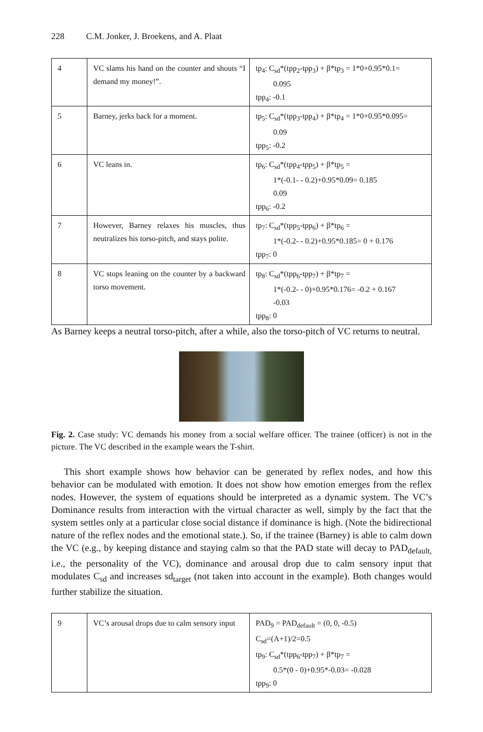228 C.M. Jonker, J. Broekens, and A. Plaat
| 4 | VC slams his hand on the counter and shouts “I demand my money!”. | tp<sub>4</sub>: C<sub>sd</sub>*(tpp<sub>2</sub>-tpp<sub>3</sub>) + β*tp<sub>3</sub> = 1*0+0.95*0.1= 0.095 tpp<sub>4</sub>: -0.1 |
| 5 | Barney, jerks back for a moment. | tp<sub>5</sub>: C<sub>sd</sub>*(tpp<sub>3</sub>-tpp<sub>4</sub>) + β*tp<sub>4</sub> = 1*0+0.95*0.095= 0.09 tpp<sub>5</sub>: -0.2 |
| 6 | VC leans in. | tp<sub>6</sub>: C<sub>sd</sub>*(tpp<sub>4</sub>-tpp<sub>5</sub>) + β*tp<sub>5</sub> = 1*(-0.1- - 0.2)+0.95*0.09= 0.185 0.09 tpp<sub>6</sub>: -0.2 |
| 7 | However, Barney relaxes his muscles, thus neutralizes his torso-pitch, and stays polite. | tp<sub>7</sub>: C<sub>sd</sub>*(tpp<sub>5</sub>-tpp<sub>6</sub>) + β*tp<sub>6</sub> = 1*(-0.2- - 0.2)+0.95*0.185= 0 + 0.176 tpp<sub>7</sub>: 0 |
| 8 | VC stops leaning on the counter by a backward torso movement. | tp<sub>8</sub>: C<sub>sd</sub>*(tpp<sub>6</sub>-tpp<sub>7</sub>) + β*tp<sub>7</sub> = 1*(-0.2- - 0)+0.95*0.176= -0.2 + 0.167 -0.03 tpp<sub>8</sub>: 0 |
As Barney keeps a neutral torso-pitch, after a while, also the torso-pitch of VC returns to neutral.
Fig. 2. Case study: VC demands his money from a social welfare officer. The trainee (officer) is not in the picture. The VC described in the example wears the T-shirt.
This short example shows how behavior can be generated by reflex nodes, and how this behavior can be modulated with emotion. It does not show how emotion emerges from the reflex nodes. However, the system of equations should be interpreted as a dynamic system. The VC’s Dominance results from interaction with the virtual character as well, simply by the fact that the system settles only at a particular close social distance if dominance is high. (Note the bidirectional nature of the reflex nodes and the emotional state.). So, if the trainee (Barney) is able to calm down the VC (e.g., by keeping distance and staying calm so that the PAD state will decay to PAD<sub>default,</sub> i.e., the personality of the VC), dominance and arousal drop due to calm sensory input that modulates C<sub>sd</sub> and increases sd<sub>target</sub> (not taken into account in the example). Both changes would further stabilize the situation.
| 9 | VC’s arousal drops due to calm sensory input | PAD<sub>9</sub> = PAD<sub>default</sub> = (0, 0, -0.5) C<sub>sd</sub>=(A+1)/2=0.5 tp<sub>9</sub>: C<sub>sd</sub>*(tpp<sub>6</sub>-tpp<sub>7</sub>) + β*tp<sub>7</sub> = 0.5*(0 - 0)+0.95*-0.03= -0.028 tpp<sub>9</sub>: 0 |